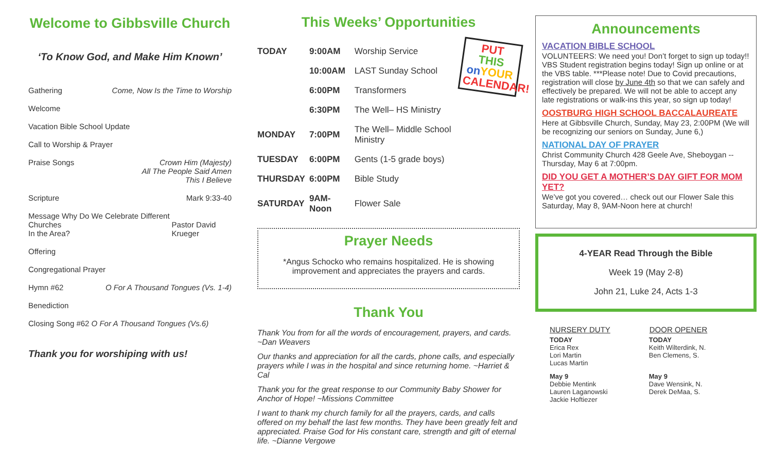Welcome to Gibbsville Church
‘To Know God, and Make Him Known’
Gathering Come, Now Is the Time to Worship
Welcome
Vacation Bible School Update
Call to Worship & Prayer
Praise Songs Crown Him (Majesty)
All The People Said Amen
This I Believe
Scripture Mark 9:33-40
Message Why Do We Celebrate Different Churches
In the Area?
Pastor David Krueger
Offering
Congregational Prayer
Hymn #62 O For A Thousand Tongues (Vs. 1-4)
Benediction
Closing Song #62 O For A Thousand Tongues (Vs.6)
Thank you for worshiping with us!
This Weeks’ Opportunities
PUT THIS on YOUR CALENDAR!
| TODAY | 9:00AM | Worship Service |
| | 10:00AM | LAST Sunday School |
| | 6:00PM | Transformers |
| | 6:30PM | The Well– HS Ministry |
| MONDAY | 7:00PM | The Well– Middle School Ministry |
| TUESDAY | 6:00PM | Gents (1-5 grade boys) |
| THURSDAY | 6:00PM | Bible Study |
| SATURDAY | 9AM-Noon | Flower Sale |
Prayer Needs
*Angus Schocko who remains hospitalized. He is showing improvement and appreciates the prayers and cards.
Thank You
Thank You from for all the words of encouragement, prayers, and cards. ~Dan Weavers
Our thanks and appreciation for all the cards, phone calls, and especially prayers while I was in the hospital and since returning home. ~Harriet & Cal
Thank you for the great response to our Community Baby Shower for Anchor of Hope! ~Missions Committee
I want to thank my church family for all the prayers, cards, and calls offered on my behalf the last few months. They have been greatly felt and appreciated. Praise God for His constant care, strength and gift of eternal life. ~Dianne Vergowe
Announcements
VACATION BIBLE SCHOOL
VOLUNTEERS: We need you! Don’t forget to sign up today!!
VBS Student registration begins today! Sign up online or at the VBS table. ***Please note! Due to Covid precautions, registration will close by June 4th so that we can safely and effectively be prepared. We will not be able to accept any late registrations or walk-ins this year, so sign up today!
OOSTBURG HIGH SCHOOL BACCALAUREATE
Here at Gibbsville Church, Sunday, May 23, 2:00PM (We will be recognizing our seniors on Sunday, June 6,)
NATIONAL DAY OF PRAYER
Christ Community Church 428 Geele Ave, Sheboygan -- Thursday, May 6 at 7:00pm.
DID YOU GET A MOTHER’S DAY GIFT FOR MOM YET?
We’ve got you covered… check out our Flower Sale this Saturday, May 8, 9AM-Noon here at church!
4-YEAR Read Through the Bible
Week 19 (May 2-8)
John 21, Luke 24, Acts 1-3
| NURSERY DUTY | DOOR OPENER |
| --- | --- |
| TODAY Erica Rex Lori Martin Lucas Martin | TODAY Keith Wilterdink, N. Ben Clemens, S. |
| May 9 Debbie Mentink Lauren Laganowski Jackie Hoftiezer | May 9 Dave Wensink, N. Derek DeMaa, S. |